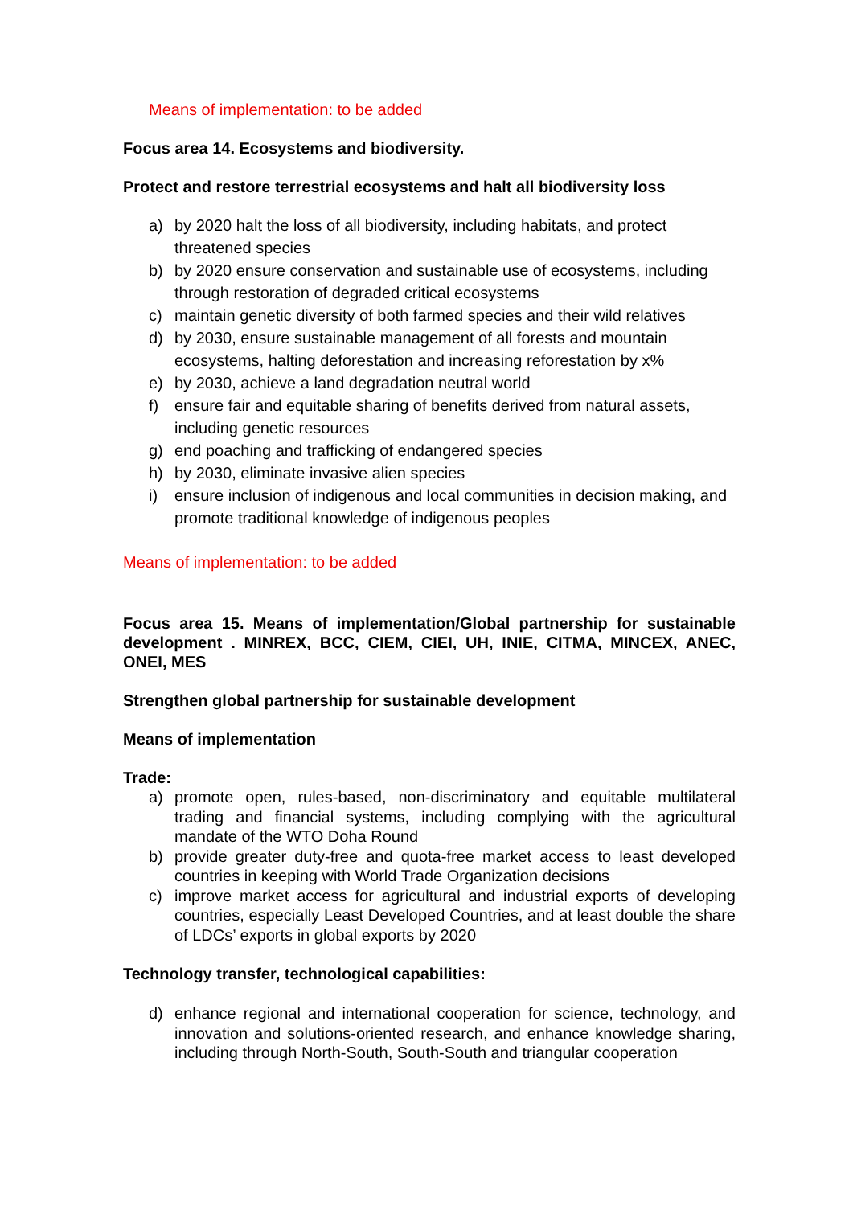Means of implementation: to be added
Focus area 14. Ecosystems and biodiversity.
Protect and restore terrestrial ecosystems and halt all biodiversity loss
a) by 2020 halt the loss of all biodiversity, including habitats, and protect threatened species
b) by 2020 ensure conservation and sustainable use of ecosystems, including through restoration of degraded critical ecosystems
c) maintain genetic diversity of both farmed species and their wild relatives
d) by 2030, ensure sustainable management of all forests and mountain ecosystems, halting deforestation and increasing reforestation by x%
e) by 2030, achieve a land degradation neutral world
f) ensure fair and equitable sharing of benefits derived from natural assets, including genetic resources
g) end poaching and trafficking of endangered species
h) by 2030, eliminate invasive alien species
i) ensure inclusion of indigenous and local communities in decision making, and promote traditional knowledge of indigenous peoples
Means of implementation: to be added
Focus area 15. Means of implementation/Global partnership for sustainable development . MINREX, BCC, CIEM, CIEI, UH, INIE, CITMA, MINCEX, ANEC, ONEI, MES
Strengthen global partnership for sustainable development
Means of implementation
Trade:
a) promote open, rules-based, non-discriminatory and equitable multilateral trading and financial systems, including complying with the agricultural mandate of the WTO Doha Round
b) provide greater duty-free and quota-free market access to least developed countries in keeping with World Trade Organization decisions
c) improve market access for agricultural and industrial exports of developing countries, especially Least Developed Countries, and at least double the share of LDCs’ exports in global exports by 2020
Technology transfer, technological capabilities:
d) enhance regional and international cooperation for science, technology, and innovation and solutions-oriented research, and enhance knowledge sharing, including through North-South, South-South and triangular cooperation